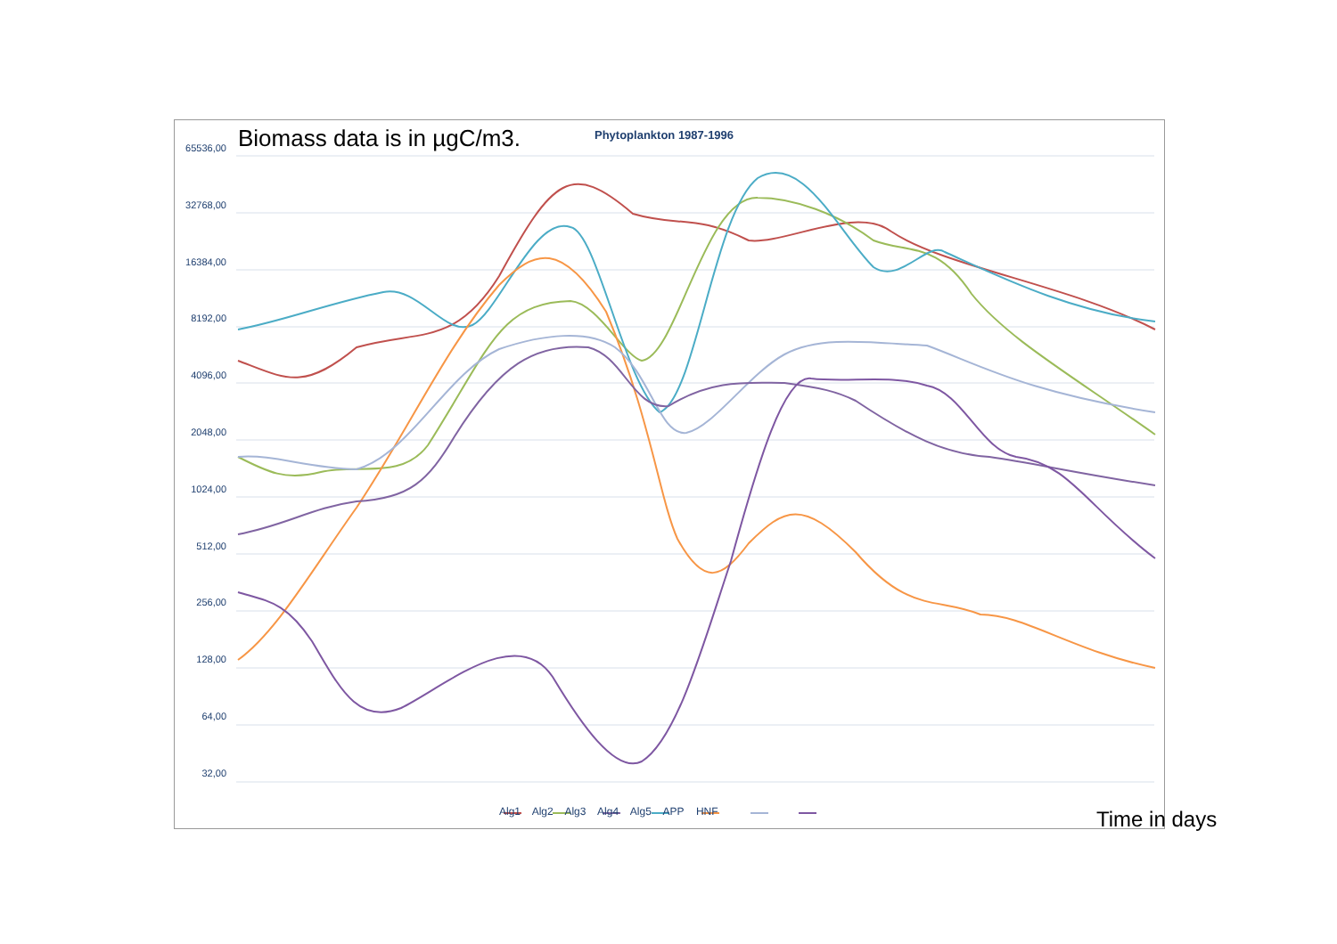Biomass data is in µgC/m3. Phytoplankton 1987-1996
65536,00
32768,00
16384,00
8192,00
4096,00
2048,00
1024,00
512,00
256,00
128,00
64,00
32,00
Alg1 Alg2 Alg3 Alg4 Alg5 APP HNF
Time in days